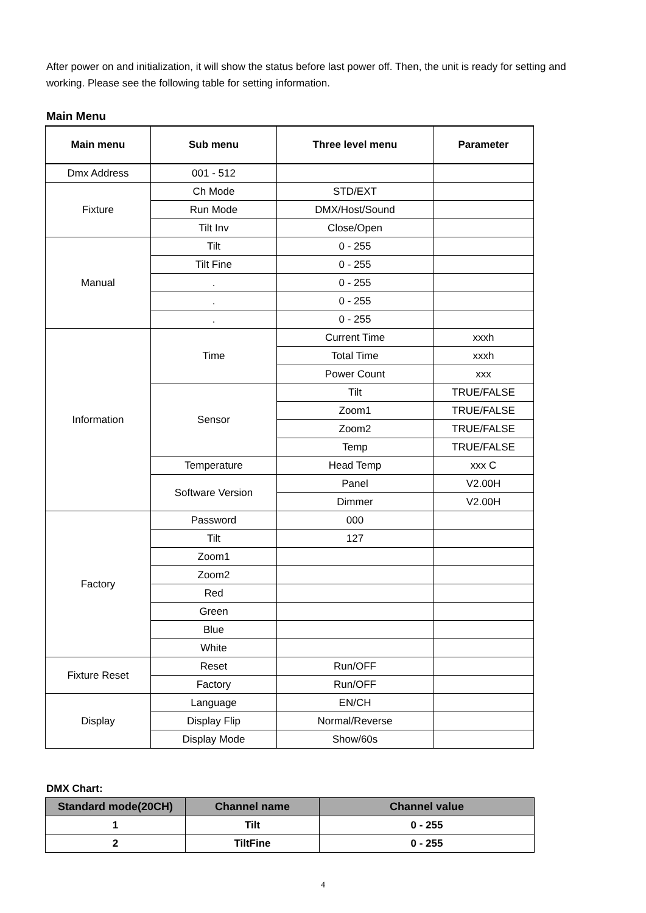After power on and initialization, it will show the status before last power off. Then, the unit is ready for setting and working. Please see the following table for setting information.
Main Menu
| Main menu | Sub menu | Three level menu | Parameter |
| --- | --- | --- | --- |
| Dmx Address | 001 - 512 | | |
| Fixture | Ch Mode | STD/EXT | |
| | Run Mode | DMX/Host/Sound | |
| | Tilt Inv | Close/Open | |
| Manual | Tilt | 0 - 255 | |
| | Tilt Fine | 0 - 255 | |
| | . | 0 - 255 | |
| | . | 0 - 255 | |
| | . | 0 - 255 | |
| Information | Time | Current Time | xxxh |
| | | Total Time | xxxh |
| | | Power Count | xxx |
| | Sensor | Tilt | TRUE/FALSE |
| | | Zoom1 | TRUE/FALSE |
| | | Zoom2 | TRUE/FALSE |
| | | Temp | TRUE/FALSE |
| | Temperature | Head Temp | xxx C |
| | Software Version | Panel | V2.00H |
| | | Dimmer | V2.00H |
| Factory | Password | 000 | |
| | Tilt | 127 | |
| | Zoom1 | | |
| | Zoom2 | | |
| | Red | | |
| | Green | | |
| | Blue | | |
| | White | | |
| Fixture Reset | Reset | Run/OFF | |
| | Factory | Run/OFF | |
| Display | Language | EN/CH | |
| | Display Flip | Normal/Reverse | |
| | Display Mode | Show/60s | |
DMX Chart:
| Standard mode(20CH) | Channel name | Channel value |
| --- | --- | --- |
| 1 | Tilt | 0 - 255 |
| 2 | TiltFine | 0 - 255 |
4